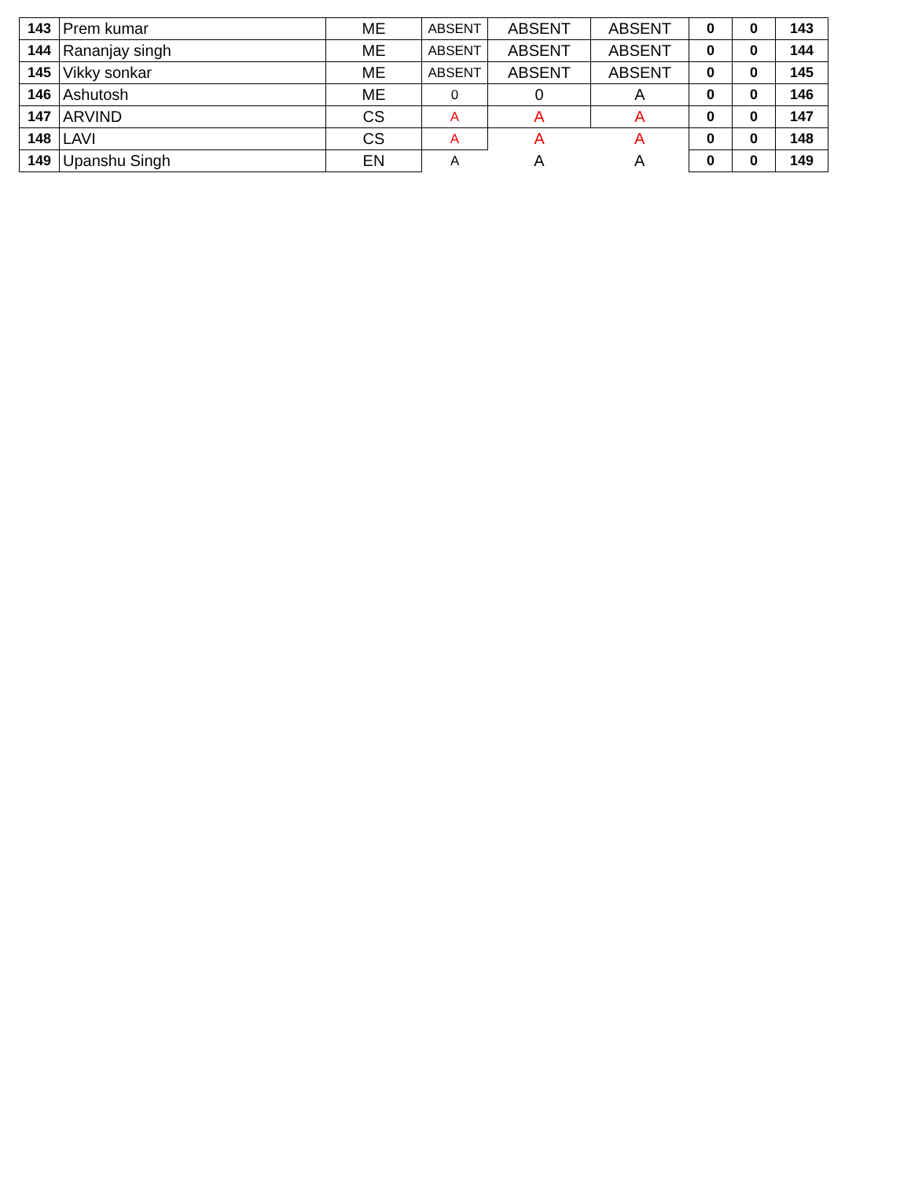| 143 | Prem kumar | ME | ABSENT | ABSENT | ABSENT | 0 | 0 | 143 |
| 144 | Rananjay singh | ME | ABSENT | ABSENT | ABSENT | 0 | 0 | 144 |
| 145 | Vikky sonkar | ME | ABSENT | ABSENT | ABSENT | 0 | 0 | 145 |
| 146 | Ashutosh | ME | 0 | 0 | A | 0 | 0 | 146 |
| 147 | ARVIND | CS | A | A | A | 0 | 0 | 147 |
| 148 | LAVI | CS | A | A | A | 0 | 0 | 148 |
| 149 | Upanshu Singh | EN | A | A | A | 0 | 0 | 149 |